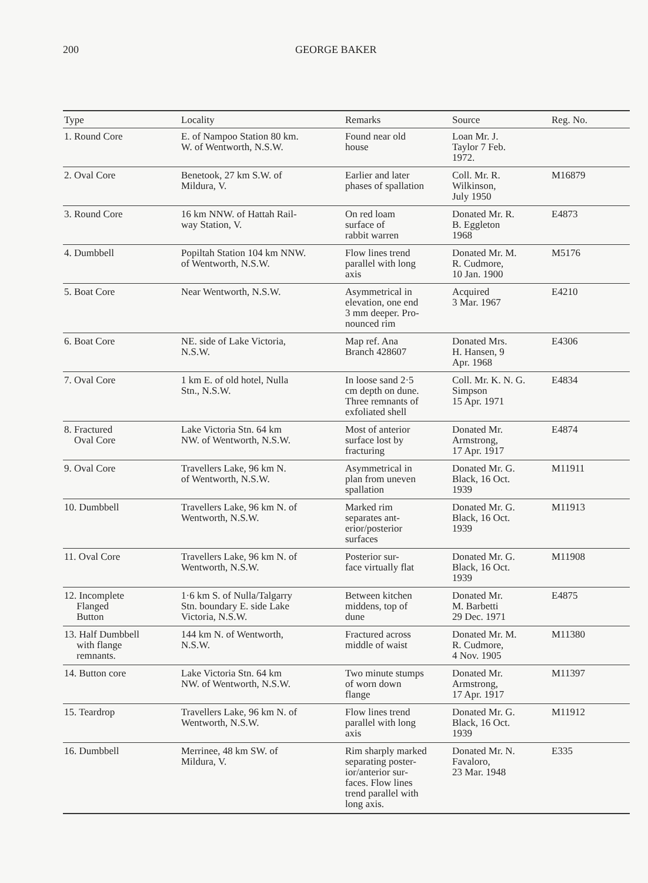200 GEORGE BAKER
| Type | Locality | Remarks | Source | Reg. No. |
| --- | --- | --- | --- | --- |
| 1. Round Core | E. of Nampoo Station 80 km. W. of Wentworth, N.S.W. | Found near old house | Loan Mr. J. Taylor 7 Feb. 1972. | |
| 2. Oval Core | Benetook, 27 km S.W. of Mildura, V. | Earlier and later phases of spallation | Coll. Mr. R. Wilkinson, July 1950 | M16879 |
| 3. Round Core | 16 km NNW. of Hattah Rail- way Station, V. | On red loam surface of rabbit warren | Donated Mr. R. B. Eggleton 1968 | E4873 |
| 4. Dumbbell | Popiltah Station 104 km NNW. of Wentworth, N.S.W. | Flow lines trend parallel with long axis | Donated Mr. M. R. Cudmore, 10 Jan. 1900 | M5176 |
| 5. Boat Core | Near Wentworth, N.S.W. | Asymmetrical in elevation, one end 3 mm deeper. Pro- nounced rim | Acquired 3 Mar. 1967 | E4210 |
| 6. Boat Core | NE. side of Lake Victoria, N.S.W. | Map ref. Ana Branch 428607 | Donated Mrs. H. Hansen, 9 Apr. 1968 | E4306 |
| 7. Oval Core | 1 km E. of old hotel, Nulla Stn., N.S.W. | In loose sand 2·5 cm depth on dune. Three remnants of exfoliated shell | Coll. Mr. K. N. G. Simpson 15 Apr. 1971 | E4834 |
| 8. Fractured Oval Core | Lake Victoria Stn. 64 km NW. of Wentworth, N.S.W. | Most of anterior surface lost by fracturing | Donated Mr. Armstrong, 17 Apr. 1917 | E4874 |
| 9. Oval Core | Travellers Lake, 96 km N. of Wentworth, N.S.W. | Asymmetrical in plan from uneven spallation | Donated Mr. G. Black, 16 Oct. 1939 | M11911 |
| 10. Dumbbell | Travellers Lake, 96 km N. of Wentworth, N.S.W. | Marked rim separates ant- erior/posterior surfaces | Donated Mr. G. Black, 16 Oct. 1939 | M11913 |
| 11. Oval Core | Travellers Lake, 96 km N. of Wentworth, N.S.W. | Posterior sur- face virtually flat | Donated Mr. G. Black, 16 Oct. 1939 | M11908 |
| 12. Incomplete Flanged Button | 1·6 km S. of Nulla/Talgarry Stn. boundary E. side Lake Victoria, N.S.W. | Between kitchen middens, top of dune | Donated Mr. M. Barbetti 29 Dec. 1971 | E4875 |
| 13. Half Dumbbell with flange remnants. | 144 km N. of Wentworth, N.S.W. | Fractured across middle of waist | Donated Mr. M. R. Cudmore, 4 Nov. 1905 | M11380 |
| 14. Button core | Lake Victoria Stn. 64 km NW. of Wentworth, N.S.W. | Two minute stumps of worn down flange | Donated Mr. Armstrong, 17 Apr. 1917 | M11397 |
| 15. Teardrop | Travellers Lake, 96 km N. of Wentworth, N.S.W. | Flow lines trend parallel with long axis | Donated Mr. G. Black, 16 Oct. 1939 | M11912 |
| 16. Dumbbell | Merrinee, 48 km SW. of Mildura, V. | Rim sharply marked separating poster- ior/anterior sur- faces. Flow lines trend parallel with long axis. | Donated Mr. N. Favaloro, 23 Mar. 1948 | E335 |